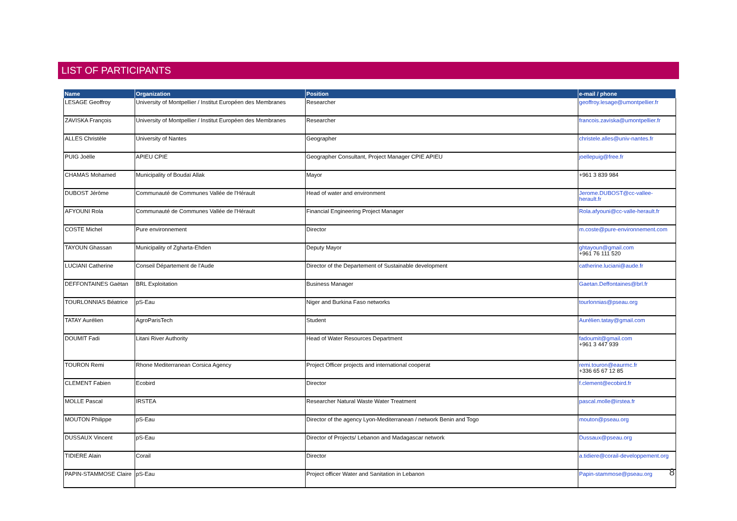LIST OF PARTICIPANTS
| Name | Organization | Position | e-mail / phone |
| --- | --- | --- | --- |
| LESAGE Geoffroy | University of Montpellier / Institut Européen des Membranes | Researcher | geoffroy.lesage@umontpellier.fr |
| ZAVISKA François | University of Montpellier / Institut Européen des Membranes | Researcher | francois.zaviska@umontpellier.fr |
| ALLES Christèle | University of Nantes | Geographer | christele.alles@univ-nantes.fr |
| PUIG Joëlle | APIEU CPIE | Geographer Consultant, Project Manager CPIE APIEU | joellepuig@free.fr |
| CHAMAS Mohamed | Municipality of Boudaï Allak | Mayor | +961 3 839 984 |
| DUBOST Jérôme | Communauté de Communes Vallée de l'Hérault | Head of water and environment | Jerome.DUBOST@cc-vallee-herault.fr |
| AFYOUNI Rola | Communauté de Communes Vallée de l'Hérault | Financial Engineering Project Manager | Rola.afyouni@cc-valle-herault.fr |
| COSTE Michel | Pure environnement | Director | m.coste@pure-environnement.com |
| TAYOUN Ghassan | Municipality of Zgharta-Ehden | Deputy Mayor | ghtayoun@gmail.com +961 76 111 520 |
| LUCIANI Catherine | Conseil Département de l'Aude | Director of the Departement of Sustainable development | catherine.luciani@aude.fr |
| DEFFONTAINES Gaëtan | BRL Exploitation | Business Manager | Gaetan.Deffontaines@brl.fr |
| TOURLONNIAS Béatrice | pS-Eau | Niger and Burkina Faso networks | tourlonnias@pseau.org |
| TATAY Aurélien | AgroParisTech | Student | Aurélien.tatay@gmail.com |
| DOUMIT Fadi | Litani River Authority | Head of Water Resources Department | fadoumit@gmail.com +961 3 447 939 |
| TOURON Remi | Rhone Mediterranean Corsica Agency | Project Officer projects and international cooperat | remi.touron@eaurmc.fr +336 65 67 12 85 |
| CLEMENT Fabien | Ecobird | Director | f.clement@ecobird.fr |
| MOLLE Pascal | IRSTEA | Researcher Natural Waste Water Treatment | pascal.molle@irstea.fr |
| MOUTON Philippe | pS-Eau | Director of the agency Lyon-Mediterranean / network Benin and Togo | mouton@pseau.org |
| DUSSAUX Vincent | pS-Eau | Director of Projects/ Lebanon and Madagascar network | Dussaux@pseau.org |
| TIDIERE Alain | Corail | Director | a.tidiere@corail-developpement.org |
| PAPIN-STAMMOSE Claire | pS-Eau | Project officer Water and Sanitation in Lebanon | Papin-stammose@pseau.org |
8